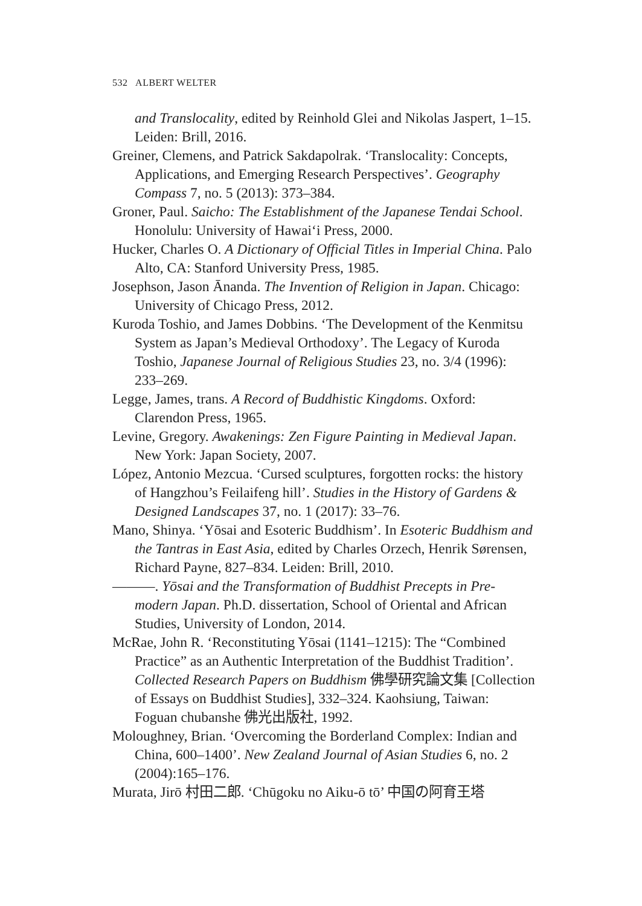532 ALBERT WELTER
and Translocality, edited by Reinhold Glei and Nikolas Jaspert, 1–15. Leiden: Brill, 2016.
Greiner, Clemens, and Patrick Sakdapolrak. ‘Translocality: Concepts, Applications, and Emerging Research Perspectives’. Geography Compass 7, no. 5 (2013): 373–384.
Groner, Paul. Saicho: The Establishment of the Japanese Tendai School. Honolulu: University of Hawai‘i Press, 2000.
Hucker, Charles O. A Dictionary of Official Titles in Imperial China. Palo Alto, CA: Stanford University Press, 1985.
Josephson, Jason Ānanda. The Invention of Religion in Japan. Chicago: University of Chicago Press, 2012.
Kuroda Toshio, and James Dobbins. ‘The Development of the Kenmitsu System as Japan’s Medieval Orthodoxy’. The Legacy of Kuroda Toshio, Japanese Journal of Religious Studies 23, no. 3/4 (1996): 233–269.
Legge, James, trans. A Record of Buddhistic Kingdoms. Oxford: Clarendon Press, 1965.
Levine, Gregory. Awakenings: Zen Figure Painting in Medieval Japan. New York: Japan Society, 2007.
López, Antonio Mezcua. ‘Cursed sculptures, forgotten rocks: the history of Hangzhou’s Feilaifeng hill’. Studies in the History of Gardens & Designed Landscapes 37, no. 1 (2017): 33–76.
Mano, Shinya. ‘Yōsai and Esoteric Buddhism’. In Esoteric Buddhism and the Tantras in East Asia, edited by Charles Orzech, Henrik Sørensen, Richard Payne, 827–834. Leiden: Brill, 2010.
———. Yōsai and the Transformation of Buddhist Precepts in Pre-modern Japan. Ph.D. dissertation, School of Oriental and African Studies, University of London, 2014.
McRae, John R. ‘Reconstituting Yōsai (1141–1215): The “Combined Practice” as an Authentic Interpretation of the Buddhist Tradition’. Collected Research Papers on Buddhism 佛學研究論文集 [Collection of Essays on Buddhist Studies], 332–324. Kaohsiung, Taiwan: Foguan chubanshe 佛光出版社, 1992.
Moloughney, Brian. ‘Overcoming the Borderland Complex: Indian and China, 600–1400’. New Zealand Journal of Asian Studies 6, no. 2 (2004):165–176.
Murata, Jirō 村田二郎. ‘Chūgoku no Aiku-ō tō’ 中国の阿育王塔